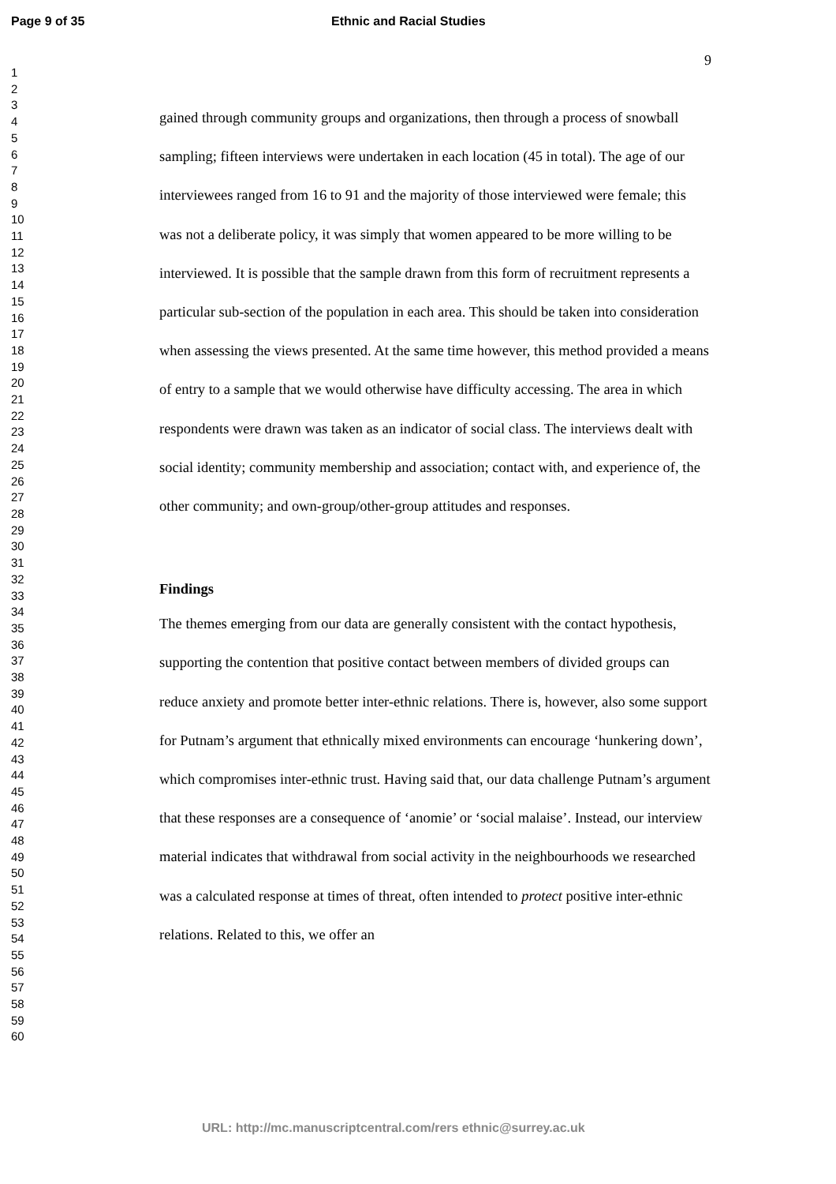Page 9 of 35 Ethnic and Racial Studies
1
2
3
4
5
6
7
8
9
10
11
12
13
14
15
16
17
18
19
20
21
22
23
24
25
26
27
28
29
30
31
32
33
34
35
36
37
38
39
40
41
42
43
44
45
46
47
48
49
50
51
52
53
54
55
56
57
58
59
60
9
gained through community groups and organizations, then through a process of snowball sampling; fifteen interviews were undertaken in each location (45 in total). The age of our interviewees ranged from 16 to 91 and the majority of those interviewed were female; this was not a deliberate policy, it was simply that women appeared to be more willing to be interviewed. It is possible that the sample drawn from this form of recruitment represents a particular sub-section of the population in each area. This should be taken into consideration when assessing the views presented. At the same time however, this method provided a means of entry to a sample that we would otherwise have difficulty accessing. The area in which respondents were drawn was taken as an indicator of social class. The interviews dealt with social identity; community membership and association; contact with, and experience of, the other community; and own-group/other-group attitudes and responses.
Findings
The themes emerging from our data are generally consistent with the contact hypothesis, supporting the contention that positive contact between members of divided groups can reduce anxiety and promote better inter-ethnic relations. There is, however, also some support for Putnam’s argument that ethnically mixed environments can encourage ‘hunkering down’, which compromises inter-ethnic trust. Having said that, our data challenge Putnam’s argument that these responses are a consequence of ‘anomie’ or ‘social malaise’. Instead, our interview material indicates that withdrawal from social activity in the neighbourhoods we researched was a calculated response at times of threat, often intended to protect positive inter-ethnic relations. Related to this, we offer an
URL: http://mc.manuscriptcentral.com/rers ethnic@surrey.ac.uk